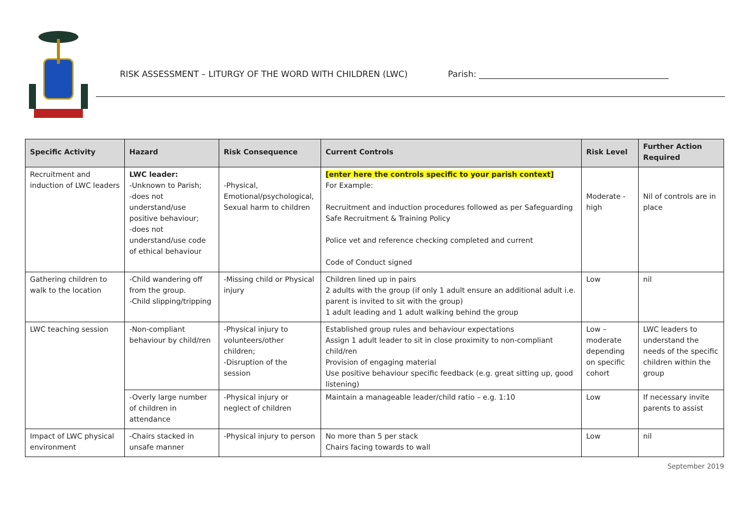RISK ASSESSMENT – LITURGY OF THE WORD WITH CHILDREN (LWC)
Parish:
| Specific Activity | Hazard | Risk Consequence | Current Controls | Risk Level | Further Action Required |
| --- | --- | --- | --- | --- | --- |
| Recruitment and induction of LWC leaders | LWC leader: -Unknown to Parish; -does not understand/use positive behaviour; -does not understand/use code of ethical behaviour | -Physical, Emotional/psychological, Sexual harm to children | [enter here the controls specific to your parish context] For Example: Recruitment and induction procedures followed as per Safeguarding Safe Recruitment & Training Policy Police vet and reference checking completed and current Code of Conduct signed | Moderate - high | Nil of controls are in place |
| Gathering children to walk to the location | -Child wandering off from the group. -Child slipping/tripping | -Missing child or Physical injury | Children lined up in pairs 2 adults with the group (if only 1 adult ensure an additional adult i.e. parent is invited to sit with the group) 1 adult leading and 1 adult walking behind the group | Low | nil |
| LWC teaching session | -Non-compliant behaviour by child/ren | -Physical injury to volunteers/other children; -Disruption of the session | Established group rules and behaviour expectations Assign 1 adult leader to sit in close proximity to non-compliant child/ren Provision of engaging material Use positive behaviour specific feedback (e.g. great sitting up, good listening) | Low – moderate depending on specific cohort | LWC leaders to understand the needs of the specific children within the group |
| | -Overly large number of children in attendance | -Physical injury or neglect of children | Maintain a manageable leader/child ratio – e.g. 1:10 | Low | If necessary invite parents to assist |
| Impact of LWC physical environment | -Chairs stacked in unsafe manner | -Physical injury to person | No more than 5 per stack Chairs facing towards to wall | Low | nil |
September 2019